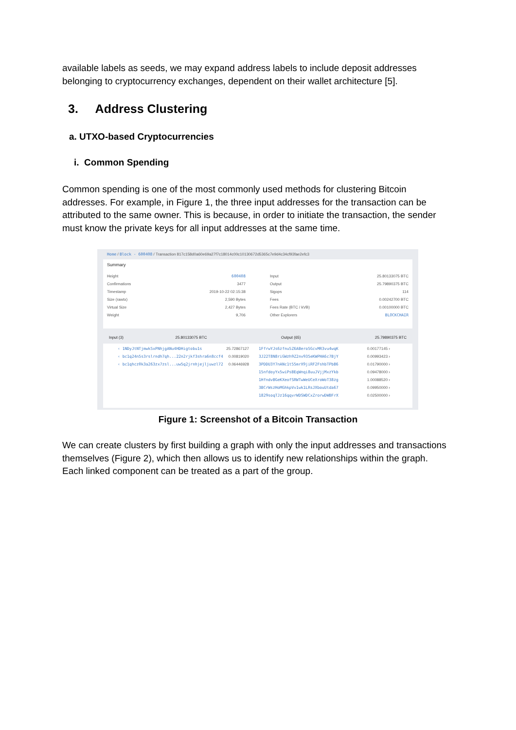available labels as seeds, we may expand address labels to include deposit addresses belonging to cryptocurrency exchanges, dependent on their wallet architecture [5].
3. Address Clustering
a. UTXO-based Cryptocurrencies
i. Common Spending
Common spending is one of the most commonly used methods for clustering Bitcoin addresses. For example, in Figure 1, the three input addresses for the transaction can be attributed to the same owner. This is because, in order to initiate the transaction, the sender must know the private keys for all input addresses at the same time.
Home / Block - 600408 / Transaction 817c158d0a60e69a27f7c18014c00c10130672d5365c7e9d4c34cf93fae2efc3
Summary
Height 600408
Confirmations 3477
Timestamp 2019-10-22 02:15:38
Size (rawtx) 2,590 Bytes
Virtual Size 2,427 Bytes
Weight 9,706
Input 25.80133075 BTC
Output 25.79890375 BTC
Sigops 114
Fees 0.00242700 BTC
Fees Rate (BTC / kVB) 0.00100000 BTC
Other Explorers BLOCKCHAIR
Input (3) 25.80133075 BTC Output (65) 25.79890375 BTC
‹ 1NDyJtNTjmwk5xPNhjgANu4HDHigtobu1s 25.72867127
‹ bc1q24n5s3rslrndh7qh...22n2rjkf3shra6n8ccf4 0.00819020
‹ bc1qhcz0k3a263zx7zsl...uw5q2jrnhjejljuwzl72 0.06446928
1FfrwYJs6zfnu5Z6ABero5GcvMR3vu4wqK 0.00177145 ›
3J22T8N8riGWzh9Z2nv935eKWPHA6c7BjY 0.00993423 ›
3PDDU3Y7nANc1t55mrX9jiRF2FshbTPbB6 0.01790000 ›
15nfdoyYx5wiPsBEqWnqi8uuJVjjMxzYkb 0.09478000 ›
1HfndvBGeKXeofSRWTwWeUCeXroWoT38zg 1.00088520 ›
3BCrWszHoMGhkpVv1wk1LRsJXbouUtda67 0.09950000 ›
1829soqTJz16qqvrWDSWDCxZrorwDWBFrX 0.02500000 ›
Figure 1: Screenshot of a Bitcoin Transaction
We can create clusters by first building a graph with only the input addresses and transactions themselves (Figure 2), which then allows us to identify new relationships within the graph. Each linked component can be treated as a part of the group.